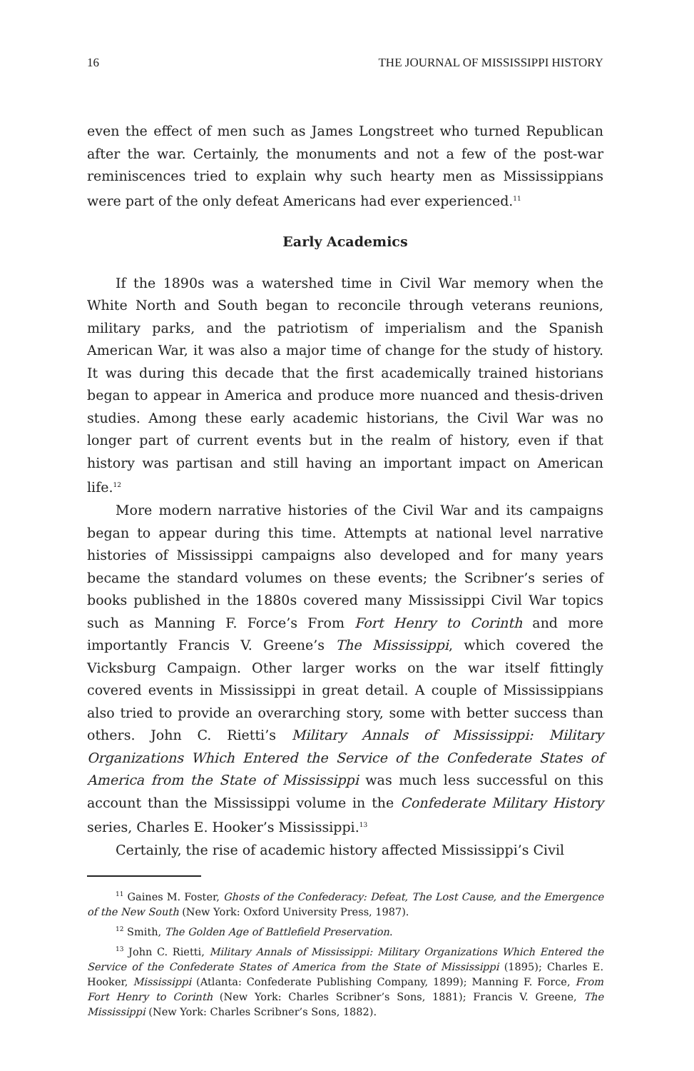16 THE JOURNAL OF MISSISSIPPI HISTORY
even the effect of men such as James Longstreet who turned Republican after the war. Certainly, the monuments and not a few of the post-war reminiscences tried to explain why such hearty men as Mississippians were part of the only defeat Americans had ever experienced.<sup>11</sup>
Early Academics
If the 1890s was a watershed time in Civil War memory when the White North and South began to reconcile through veterans reunions, military parks, and the patriotism of imperialism and the Spanish American War, it was also a major time of change for the study of history. It was during this decade that the first academically trained historians began to appear in America and produce more nuanced and thesis-driven studies. Among these early academic historians, the Civil War was no longer part of current events but in the realm of history, even if that history was partisan and still having an important impact on American life.<sup>12</sup>
More modern narrative histories of the Civil War and its campaigns began to appear during this time. Attempts at national level narrative histories of Mississippi campaigns also developed and for many years became the standard volumes on these events; the Scribner’s series of books published in the 1880s covered many Mississippi Civil War topics such as Manning F. Force’s From Fort Henry to Corinth and more importantly Francis V. Greene’s The Mississippi, which covered the Vicksburg Campaign. Other larger works on the war itself fittingly covered events in Mississippi in great detail. A couple of Mississippians also tried to provide an overarching story, some with better success than others. John C. Rietti’s Military Annals of Mississippi: Military Organizations Which Entered the Service of the Confederate States of America from the State of Mississippi was much less successful on this account than the Mississippi volume in the Confederate Military History series, Charles E. Hooker’s Mississippi.<sup>13</sup>
Certainly, the rise of academic history affected Mississippi’s Civil
<sup>11</sup> Gaines M. Foster, Ghosts of the Confederacy: Defeat, The Lost Cause, and the Emergence of the New South (New York: Oxford University Press, 1987).
<sup>12</sup> Smith, The Golden Age of Battlefield Preservation.
<sup>13</sup> John C. Rietti, Military Annals of Mississippi: Military Organizations Which Entered the Service of the Confederate States of America from the State of Mississippi (1895); Charles E. Hooker, Mississippi (Atlanta: Confederate Publishing Company, 1899); Manning F. Force, From Fort Henry to Corinth (New York: Charles Scribner’s Sons, 1881); Francis V. Greene, The Mississippi (New York: Charles Scribner’s Sons, 1882).